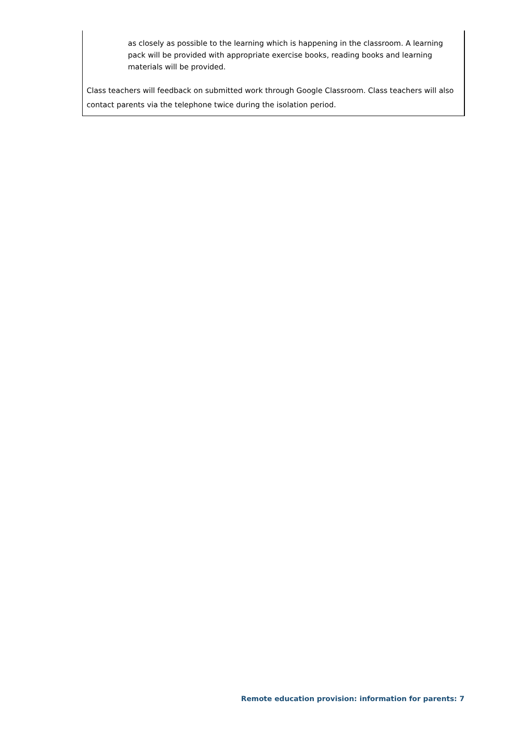as closely as possible to the learning which is happening in the classroom. A learning pack will be provided with appropriate exercise books, reading books and learning materials will be provided.
Class teachers will feedback on submitted work through Google Classroom. Class teachers will also contact parents via the telephone twice during the isolation period.
Remote education provision: information for parents: 7